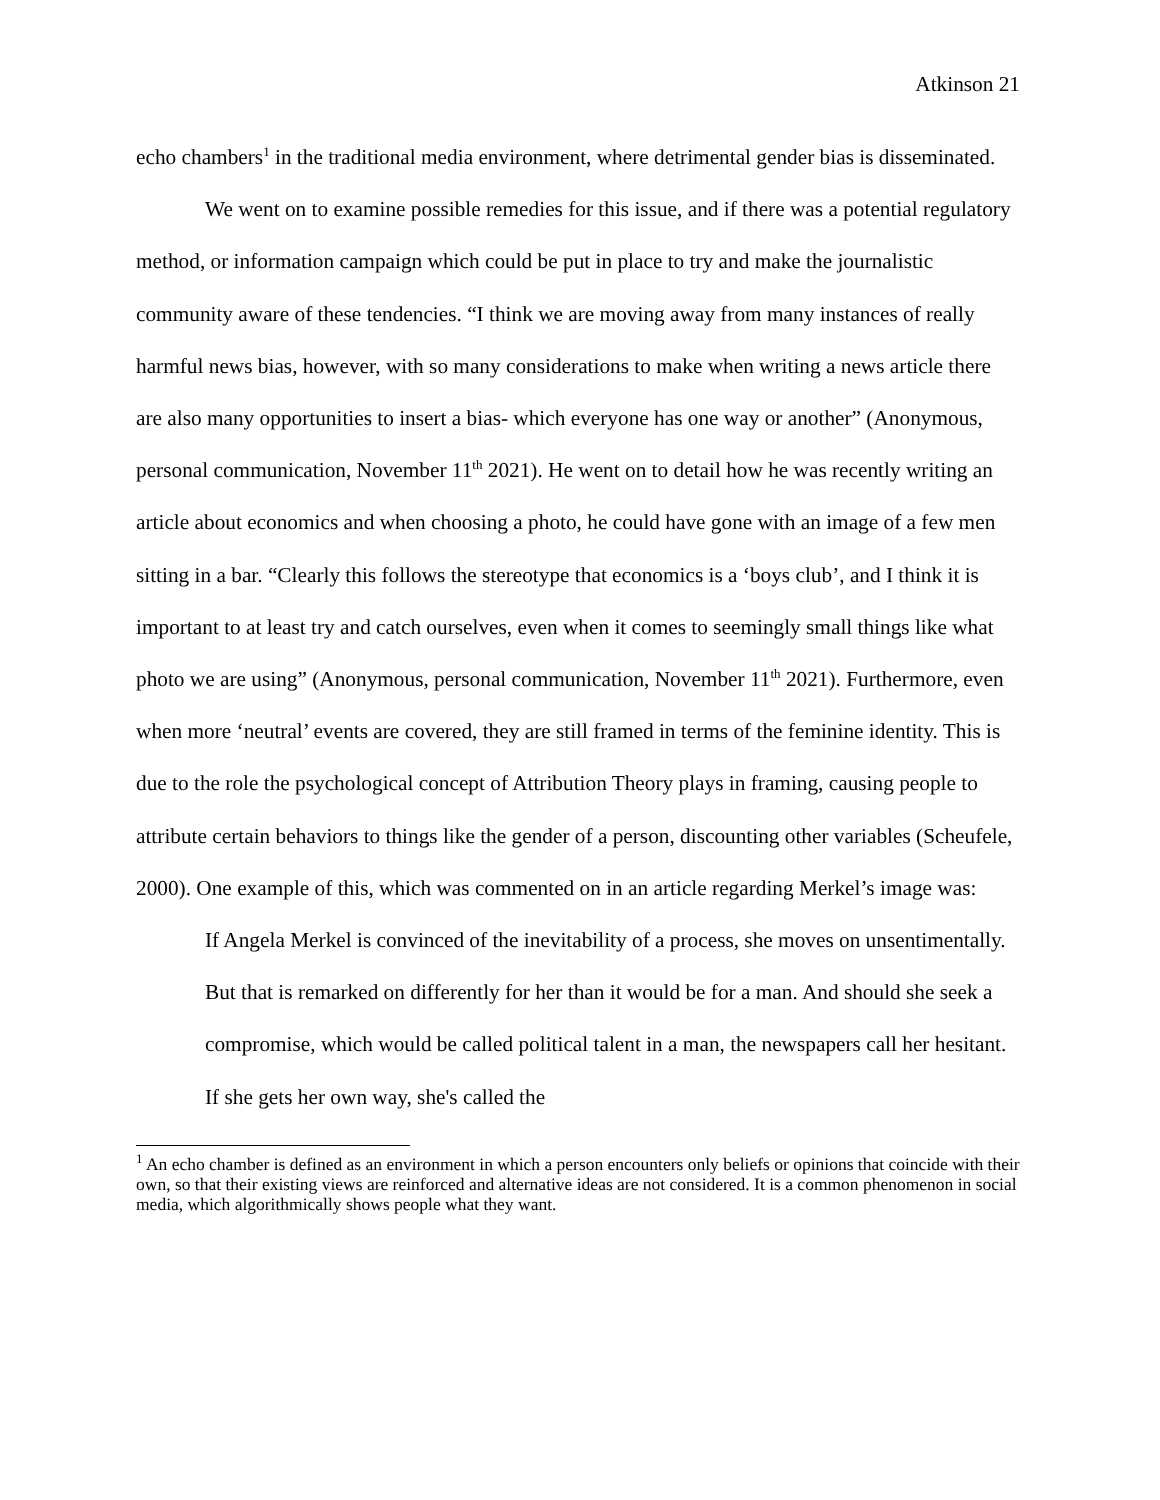Atkinson 21
echo chambers<sup>1</sup> in the traditional media environment, where detrimental gender bias is disseminated.
We went on to examine possible remedies for this issue, and if there was a potential regulatory method, or information campaign which could be put in place to try and make the journalistic community aware of these tendencies. “I think we are moving away from many instances of really harmful news bias, however, with so many considerations to make when writing a news article there are also many opportunities to insert a bias- which everyone has one way or another” (Anonymous, personal communication, November 11<sup>th</sup> 2021). He went on to detail how he was recently writing an article about economics and when choosing a photo, he could have gone with an image of a few men sitting in a bar. “Clearly this follows the stereotype that economics is a ‘boys club’, and I think it is important to at least try and catch ourselves, even when it comes to seemingly small things like what photo we are using” (Anonymous, personal communication, November 11<sup>th</sup> 2021). Furthermore, even when more ‘neutral’ events are covered, they are still framed in terms of the feminine identity. This is due to the role the psychological concept of Attribution Theory plays in framing, causing people to attribute certain behaviors to things like the gender of a person, discounting other variables (Scheufele, 2000). One example of this, which was commented on in an article regarding Merkel’s image was:
If Angela Merkel is convinced of the inevitability of a process, she moves on unsentimentally. But that is remarked on differently for her than it would be for a man. And should she seek a compromise, which would be called political talent in a man, the newspapers call her hesitant. If she gets her own way, she's called the
<sup>1</sup> An echo chamber is defined as an environment in which a person encounters only beliefs or opinions that coincide with their own, so that their existing views are reinforced and alternative ideas are not considered. It is a common phenomenon in social media, which algorithmically shows people what they want.